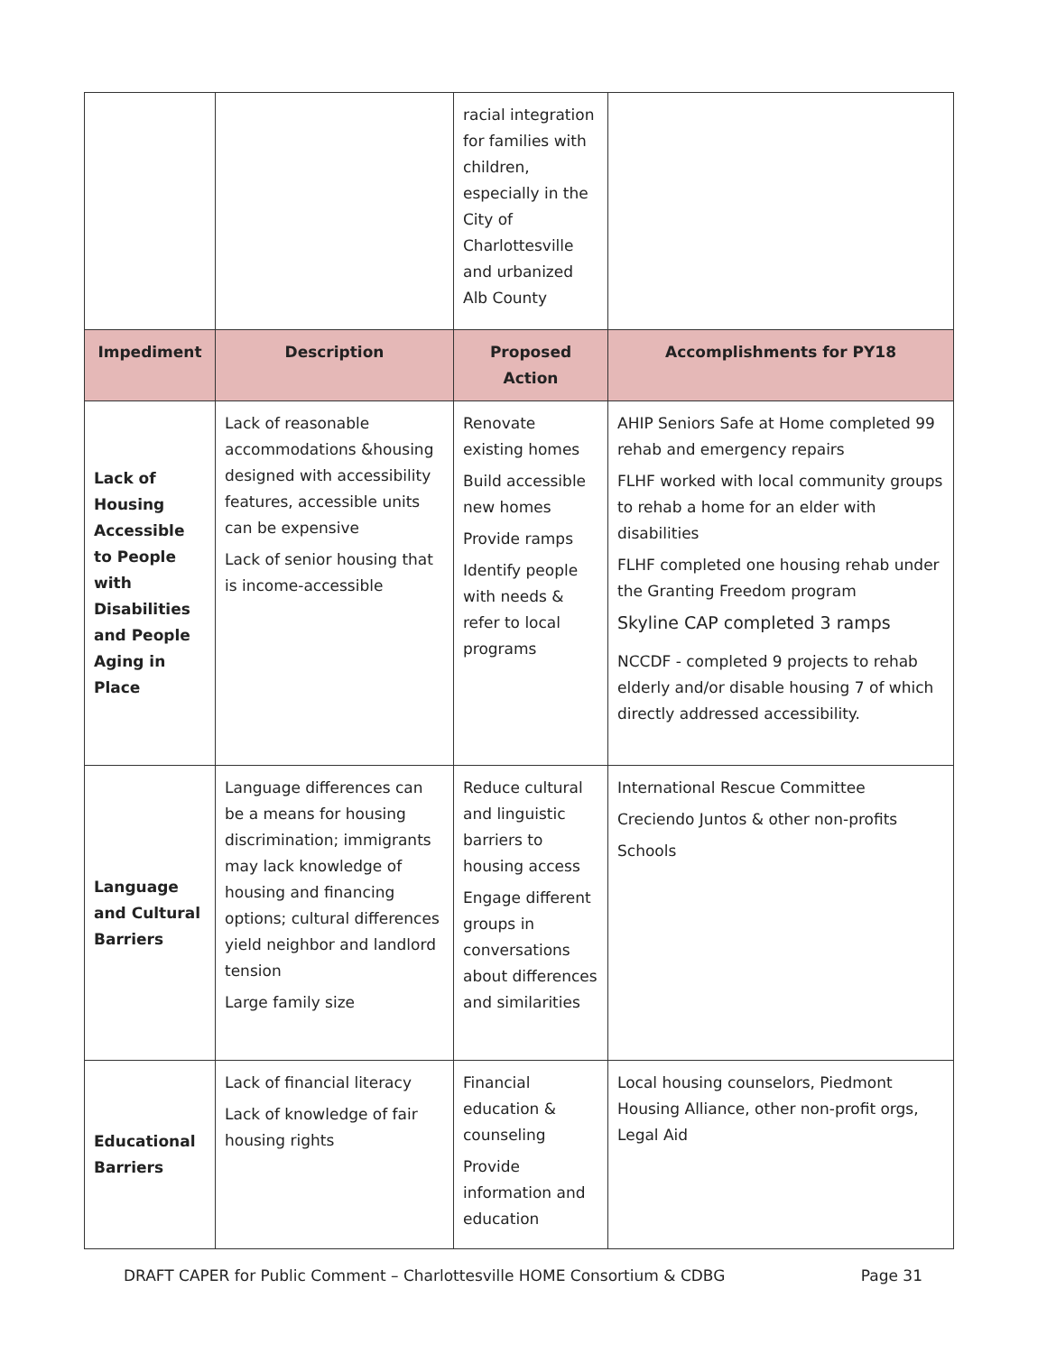| | | racial integration for families with children, especially in the City of Charlottesville and urbanized Alb County | |
| Impediment | Description | Proposed Action | Accomplishments for PY18 |
| Lack of Housing Accessible to People with Disabilities and People Aging in Place | Lack of reasonable accommodations &housing designed with accessibility features, accessible units can be expensive Lack of senior housing that is income-accessible | Renovate existing homes Build accessible new homes Provide ramps Identify people with needs & refer to local programs | AHIP Seniors Safe at Home completed 99 rehab and emergency repairs FLHF worked with local community groups to rehab a home for an elder with disabilities FLHF completed one housing rehab under the Granting Freedom program Skyline CAP completed 3 ramps NCCDF - completed 9 projects to rehab elderly and/or disable housing 7 of which directly addressed accessibility. |
| Language and Cultural Barriers | Language differences can be a means for housing discrimination; immigrants may lack knowledge of housing and financing options; cultural differences yield neighbor and landlord tension Large family size | Reduce cultural and linguistic barriers to housing access Engage different groups in conversations about differences and similarities | International Rescue Committee Creciendo Juntos & other non-profits Schools |
| Educational Barriers | Lack of financial literacy Lack of knowledge of fair housing rights | Financial education & counseling Provide information and education | Local housing counselors, Piedmont Housing Alliance, other non-profit orgs, Legal Aid |
DRAFT CAPER for Public Comment – Charlottesville HOME Consortium & CDBG Page 31